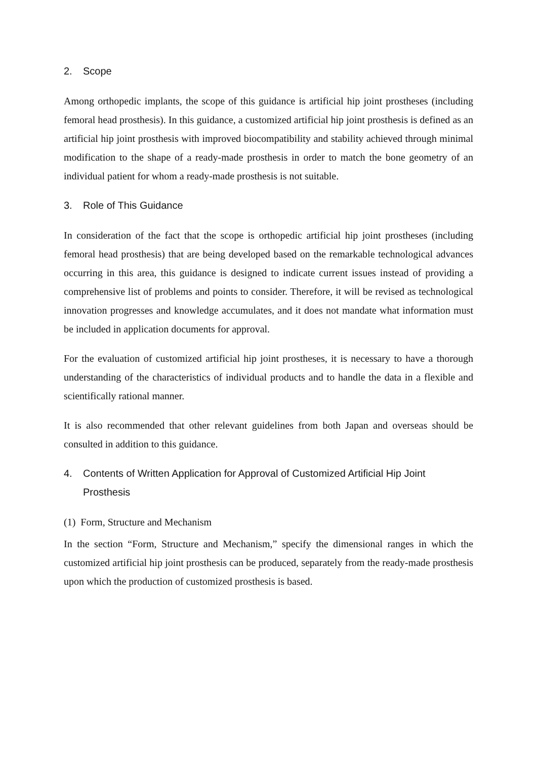2. Scope
Among orthopedic implants, the scope of this guidance is artificial hip joint prostheses (including femoral head prosthesis). In this guidance, a customized artificial hip joint prosthesis is defined as an artificial hip joint prosthesis with improved biocompatibility and stability achieved through minimal modification to the shape of a ready-made prosthesis in order to match the bone geometry of an individual patient for whom a ready-made prosthesis is not suitable.
3. Role of This Guidance
In consideration of the fact that the scope is orthopedic artificial hip joint prostheses (including femoral head prosthesis) that are being developed based on the remarkable technological advances occurring in this area, this guidance is designed to indicate current issues instead of providing a comprehensive list of problems and points to consider. Therefore, it will be revised as technological innovation progresses and knowledge accumulates, and it does not mandate what information must be included in application documents for approval.
For the evaluation of customized artificial hip joint prostheses, it is necessary to have a thorough understanding of the characteristics of individual products and to handle the data in a flexible and scientifically rational manner.
It is also recommended that other relevant guidelines from both Japan and overseas should be consulted in addition to this guidance.
4. Contents of Written Application for Approval of Customized Artificial Hip Joint Prosthesis
(1) Form, Structure and Mechanism
In the section “Form, Structure and Mechanism,” specify the dimensional ranges in which the customized artificial hip joint prosthesis can be produced, separately from the ready-made prosthesis upon which the production of customized prosthesis is based.